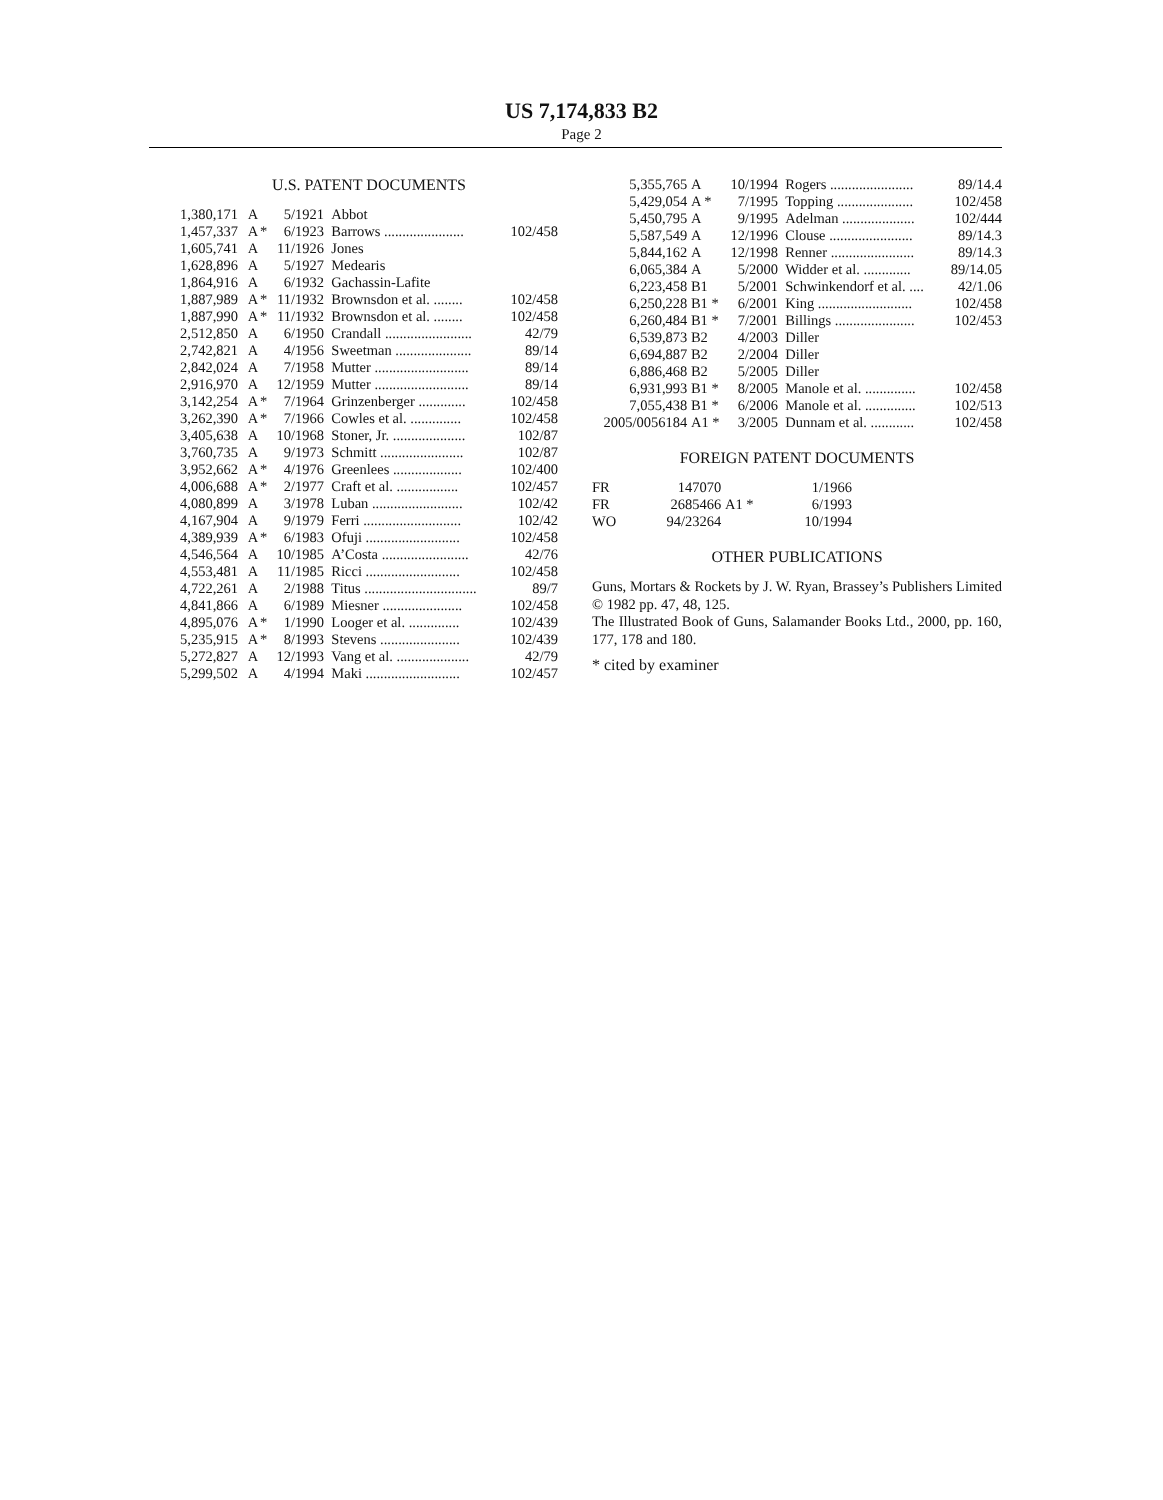US 7,174,833 B2
Page 2
U.S. PATENT DOCUMENTS
| 1,380,171 | A | | 5/1921 | Abbot | |
| 1,457,337 | A | * | 6/1923 | Barrows ...................... | 102/458 |
| 1,605,741 | A | | 11/1926 | Jones | |
| 1,628,896 | A | | 5/1927 | Medearis | |
| 1,864,916 | A | | 6/1932 | Gachassin-Lafite | |
| 1,887,989 | A | * | 11/1932 | Brownsdon et al. ........ | 102/458 |
| 1,887,990 | A | * | 11/1932 | Brownsdon et al. ........ | 102/458 |
| 2,512,850 | A | | 6/1950 | Crandall ........................ | 42/79 |
| 2,742,821 | A | | 4/1956 | Sweetman ..................... | 89/14 |
| 2,842,024 | A | | 7/1958 | Mutter .......................... | 89/14 |
| 2,916,970 | A | | 12/1959 | Mutter .......................... | 89/14 |
| 3,142,254 | A | * | 7/1964 | Grinzenberger ............. | 102/458 |
| 3,262,390 | A | * | 7/1966 | Cowles et al. .............. | 102/458 |
| 3,405,638 | A | | 10/1968 | Stoner, Jr. .................... | 102/87 |
| 3,760,735 | A | | 9/1973 | Schmitt ....................... | 102/87 |
| 3,952,662 | A | * | 4/1976 | Greenlees ................... | 102/400 |
| 4,006,688 | A | * | 2/1977 | Craft et al. ................. | 102/457 |
| 4,080,899 | A | | 3/1978 | Luban ......................... | 102/42 |
| 4,167,904 | A | | 9/1979 | Ferri ........................... | 102/42 |
| 4,389,939 | A | * | 6/1983 | Ofuji .......................... | 102/458 |
| 4,546,564 | A | | 10/1985 | A’Costa ........................ | 42/76 |
| 4,553,481 | A | | 11/1985 | Ricci .......................... | 102/458 |
| 4,722,261 | A | | 2/1988 | Titus ............................... | 89/7 |
| 4,841,866 | A | | 6/1989 | Miesner ...................... | 102/458 |
| 4,895,076 | A | * | 1/1990 | Looger et al. .............. | 102/439 |
| 5,235,915 | A | * | 8/1993 | Stevens ...................... | 102/439 |
| 5,272,827 | A | | 12/1993 | Vang et al. .................... | 42/79 |
| 5,299,502 | A | | 4/1994 | Maki .......................... | 102/457 |
| 5,355,765 | A | 10/1994 | Rogers ....................... | 89/14.4 |
| 5,429,054 | A * | 7/1995 | Topping ..................... | 102/458 |
| 5,450,795 | A | 9/1995 | Adelman .................... | 102/444 |
| 5,587,549 | A | 12/1996 | Clouse ....................... | 89/14.3 |
| 5,844,162 | A | 12/1998 | Renner ....................... | 89/14.3 |
| 6,065,384 | A | 5/2000 | Widder et al. ............. | 89/14.05 |
| 6,223,458 | B1 | 5/2001 | Schwinkendorf et al. .... | 42/1.06 |
| 6,250,228 | B1 * | 6/2001 | King .......................... | 102/458 |
| 6,260,484 | B1 * | 7/2001 | Billings ...................... | 102/453 |
| 6,539,873 | B2 | 4/2003 | Diller | |
| 6,694,887 | B2 | 2/2004 | Diller | |
| 6,886,468 | B2 | 5/2005 | Diller | |
| 6,931,993 | B1 * | 8/2005 | Manole et al. .............. | 102/458 |
| 7,055,438 | B1 * | 6/2006 | Manole et al. .............. | 102/513 |
| 2005/0056184 | A1 * | 3/2005 | Dunnam et al. ............ | 102/458 |
FOREIGN PATENT DOCUMENTS
| FR | 147070 | | 1/1966 |
| FR | 2685466 | A1 * | 6/1993 |
| WO | 94/23264 | | 10/1994 |
OTHER PUBLICATIONS
Guns, Mortars & Rockets by J. W. Ryan, Brassey’s Publishers Limited © 1982 pp. 47, 48, 125.
The Illustrated Book of Guns, Salamander Books Ltd., 2000, pp. 160, 177, 178 and 180.
* cited by examiner